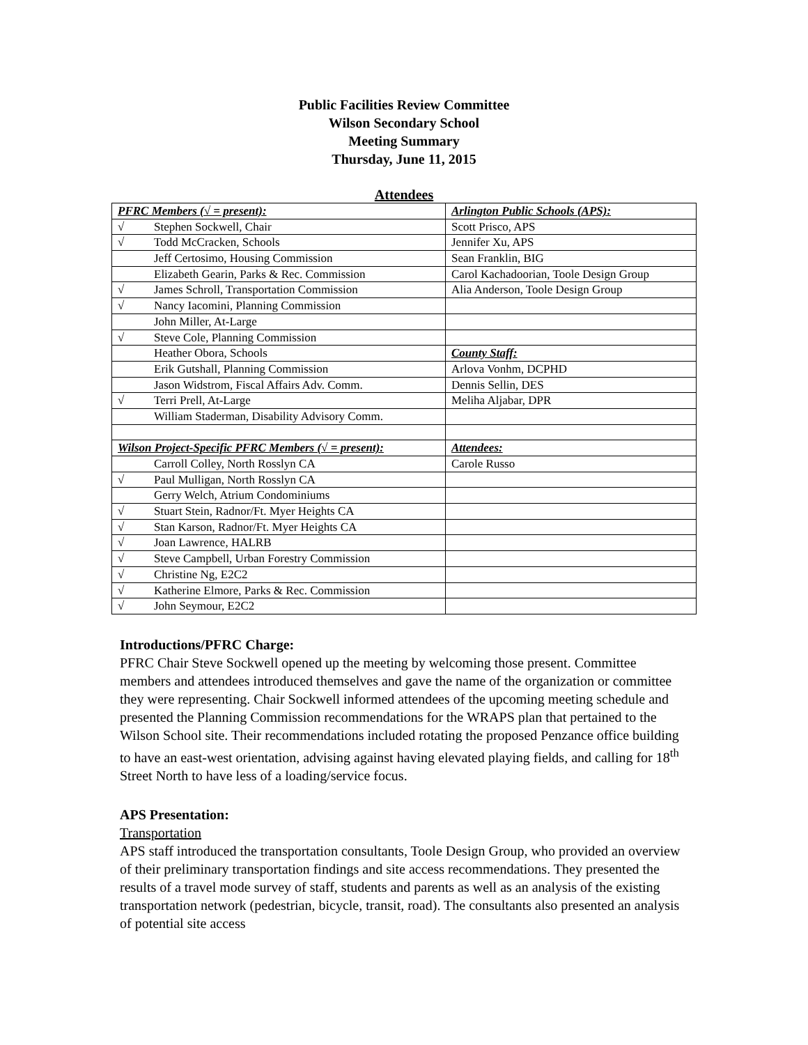Public Facilities Review Committee
Wilson Secondary School
Meeting Summary
Thursday, June 11, 2015
Attendees
| PFRC Members (√ = present): | Arlington Public Schools (APS): |
| √ Stephen Sockwell, Chair | Scott Prisco, APS |
| √ Todd McCracken, Schools | Jennifer Xu, APS |
| Jeff Certosimo, Housing Commission | Sean Franklin, BIG |
| Elizabeth Gearin, Parks & Rec. Commission | Carol Kachadoorian, Toole Design Group |
| √ James Schroll, Transportation Commission | Alia Anderson, Toole Design Group |
| √ Nancy Iacomini, Planning Commission | |
| John Miller, At-Large | |
| √ Steve Cole, Planning Commission | |
| Heather Obora, Schools | County Staff: |
| Erik Gutshall, Planning Commission | Arlova Vonhm, DCPHD |
| Jason Widstrom, Fiscal Affairs Adv. Comm. | Dennis Sellin, DES |
| √ Terri Prell, At-Large | Meliha Aljabar, DPR |
| William Staderman, Disability Advisory Comm. | |
| Wilson Project-Specific PFRC Members (√ = present): | Attendees: |
| Carroll Colley, North Rosslyn CA | Carole Russo |
| √ Paul Mulligan, North Rosslyn CA | |
| Gerry Welch, Atrium Condominiums | |
| √ Stuart Stein, Radnor/Ft. Myer Heights CA | |
| √ Stan Karson, Radnor/Ft. Myer Heights CA | |
| √ Joan Lawrence, HALRB | |
| √ Steve Campbell, Urban Forestry Commission | |
| √ Christine Ng, E2C2 | |
| √ Katherine Elmore, Parks & Rec. Commission | |
| √ John Seymour, E2C2 | |
Introductions/PFRC Charge:
PFRC Chair Steve Sockwell opened up the meeting by welcoming those present. Committee members and attendees introduced themselves and gave the name of the organization or committee they were representing. Chair Sockwell informed attendees of the upcoming meeting schedule and presented the Planning Commission recommendations for the WRAPS plan that pertained to the Wilson School site. Their recommendations included rotating the proposed Penzance office building to have an east-west orientation, advising against having elevated playing fields, and calling for 18<sup>th</sup> Street North to have less of a loading/service focus.
APS Presentation:
Transportation
APS staff introduced the transportation consultants, Toole Design Group, who provided an overview of their preliminary transportation findings and site access recommendations. They presented the results of a travel mode survey of staff, students and parents as well as an analysis of the existing transportation network (pedestrian, bicycle, transit, road). The consultants also presented an analysis of potential site access